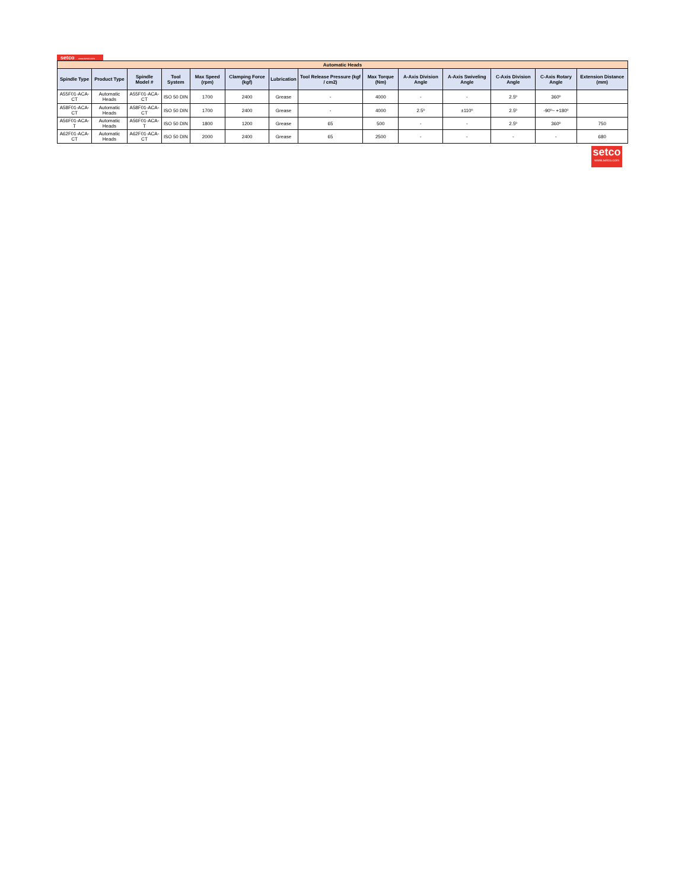setco www.setco.com
| Automatic Heads | | | | | | | | | | | | | |
| Spindle Type | Product Type | Spindle Model # | Tool System | Max Speed (rpm) | Clamping Force (kgf) | Lubrication | Tool Release Pressure (kgf / cm2) | Max Torque (Nm) | A-Axis Division Angle | A-Axis Swiveling Angle | C-Axis Division Angle | C-Axis Rotary Angle | Extension Distance (mm) |
| A55F01-ACA-CT | Automatic Heads | A55F01-ACA-CT | ISO 50 DIN | 1700 | 2400 | Grease | - | 4000 | - | - | 2.5º | 360º | |
| A58F01-ACA-CT | Automatic Heads | A58F01-ACA-CT | ISO 50 DIN | 1700 | 2400 | Grease | - | 4000 | 2.5º | ±110º | 2.5º | -90º~ +180º | |
| A56F01-ACA-T | Automatic Heads | A56F01-ACA-T | ISO 50 DIN | 1800 | 1200 | Grease | 65 | 500 | - | - | 2.5º | 360º | 750 |
| A62F01-ACA-CT | Automatic Heads | A62F01-ACA-CT | ISO 50 DIN | 2000 | 2400 | Grease | 65 | 2500 | - | - | - | - | 680 |
setco
www.setco.com